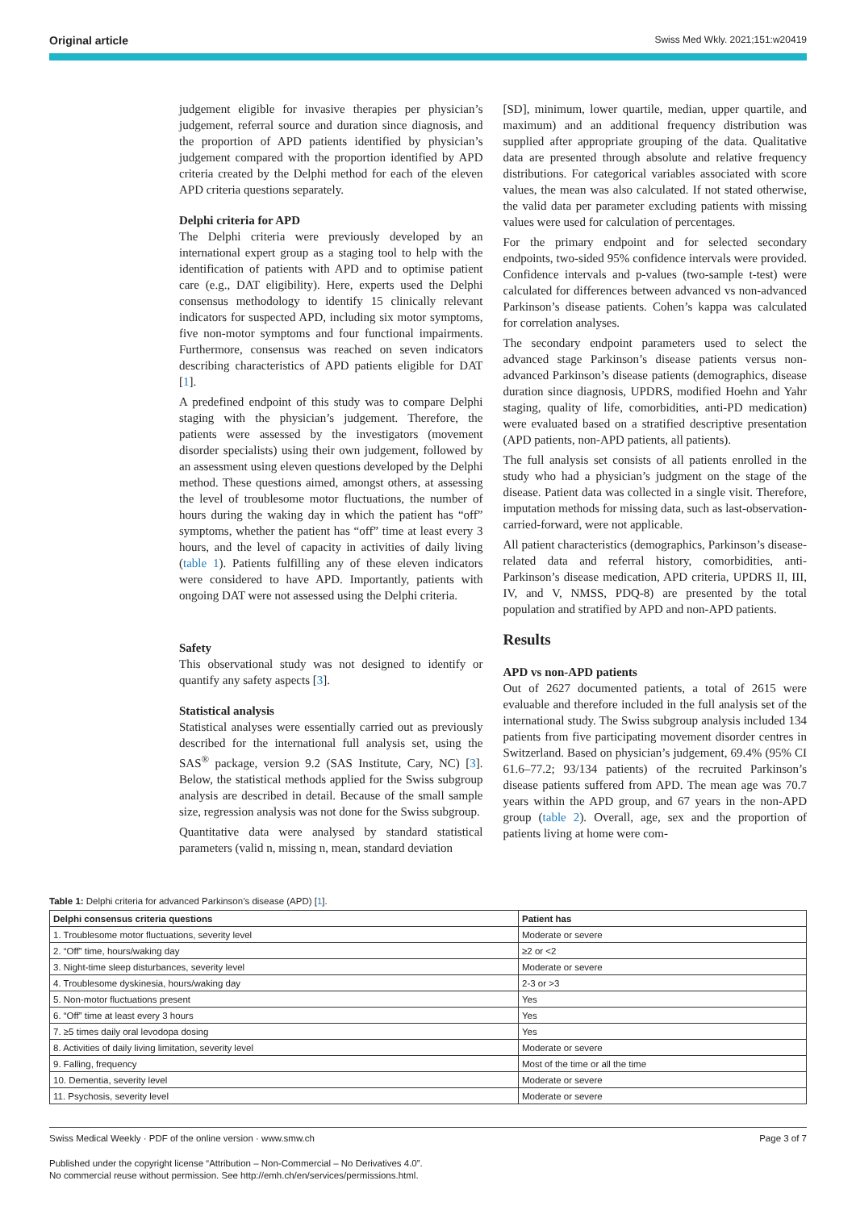Original article Swiss Med Wkly. 2021;151:w20419
judgement eligible for invasive therapies per physician’s judgement, referral source and duration since diagnosis, and the proportion of APD patients identified by physician’s judgement compared with the proportion identified by APD criteria created by the Delphi method for each of the eleven APD criteria questions separately.
Delphi criteria for APD
The Delphi criteria were previously developed by an international expert group as a staging tool to help with the identification of patients with APD and to optimise patient care (e.g., DAT eligibility). Here, experts used the Delphi consensus methodology to identify 15 clinically relevant indicators for suspected APD, including six motor symptoms, five non-motor symptoms and four functional impairments. Furthermore, consensus was reached on seven indicators describing characteristics of APD patients eligible for DAT [1].
A predefined endpoint of this study was to compare Delphi staging with the physician’s judgement. Therefore, the patients were assessed by the investigators (movement disorder specialists) using their own judgement, followed by an assessment using eleven questions developed by the Delphi method. These questions aimed, amongst others, at assessing the level of troublesome motor fluctuations, the number of hours during the waking day in which the patient has “off” symptoms, whether the patient has “off” time at least every 3 hours, and the level of capacity in activities of daily living (table 1). Patients fulfilling any of these eleven indicators were considered to have APD. Importantly, patients with ongoing DAT were not assessed using the Delphi criteria.
Safety
This observational study was not designed to identify or quantify any safety aspects [3].
Statistical analysis
Statistical analyses were essentially carried out as previously described for the international full analysis set, using the SAS<sup>®</sup> package, version 9.2 (SAS Institute, Cary, NC) [3]. Below, the statistical methods applied for the Swiss subgroup analysis are described in detail. Because of the small sample size, regression analysis was not done for the Swiss subgroup.
Quantitative data were analysed by standard statistical parameters (valid n, missing n, mean, standard deviation
[SD], minimum, lower quartile, median, upper quartile, and maximum) and an additional frequency distribution was supplied after appropriate grouping of the data. Qualitative data are presented through absolute and relative frequency distributions. For categorical variables associated with score values, the mean was also calculated. If not stated otherwise, the valid data per parameter excluding patients with missing values were used for calculation of percentages.
For the primary endpoint and for selected secondary endpoints, two-sided 95% confidence intervals were provided. Confidence intervals and p-values (two-sample t-test) were calculated for differences between advanced vs non-advanced Parkinson’s disease patients. Cohen’s kappa was calculated for correlation analyses.
The secondary endpoint parameters used to select the advanced stage Parkinson’s disease patients versus non-advanced Parkinson’s disease patients (demographics, disease duration since diagnosis, UPDRS, modified Hoehn and Yahr staging, quality of life, comorbidities, anti-PD medication) were evaluated based on a stratified descriptive presentation (APD patients, non-APD patients, all patients).
The full analysis set consists of all patients enrolled in the study who had a physician’s judgment on the stage of the disease. Patient data was collected in a single visit. Therefore, imputation methods for missing data, such as last-observation-carried-forward, were not applicable.
All patient characteristics (demographics, Parkinson’s disease-related data and referral history, comorbidities, anti-Parkinson’s disease medication, APD criteria, UPDRS II, III, IV, and V, NMSS, PDQ-8) are presented by the total population and stratified by APD and non-APD patients.
Results
APD vs non-APD patients
Out of 2627 documented patients, a total of 2615 were evaluable and therefore included in the full analysis set of the international study. The Swiss subgroup analysis included 134 patients from five participating movement disorder centres in Switzerland. Based on physician’s judgement, 69.4% (95% CI 61.6–77.2; 93/134 patients) of the recruited Parkinson’s disease patients suffered from APD. The mean age was 70.7 years within the APD group, and 67 years in the non-APD group (table 2). Overall, age, sex and the proportion of patients living at home were com-
Table 1: Delphi criteria for advanced Parkinson’s disease (APD) [1].
| Delphi consensus criteria questions | Patient has |
| --- | --- |
| 1. Troublesome motor fluctuations, severity level | Moderate or severe |
| 2. “Off” time, hours/waking day | ≥2 or <2 |
| 3. Night-time sleep disturbances, severity level | Moderate or severe |
| 4. Troublesome dyskinesia, hours/waking day | 2-3 or >3 |
| 5. Non-motor fluctuations present | Yes |
| 6. “Off” time at least every 3 hours | Yes |
| 7. ≥5 times daily oral levodopa dosing | Yes |
| 8. Activities of daily living limitation, severity level | Moderate or severe |
| 9. Falling, frequency | Most of the time or all the time |
| 10. Dementia, severity level | Moderate or severe |
| 11. Psychosis, severity level | Moderate or severe |
Swiss Medical Weekly · PDF of the online version · www.smw.ch Page 3 of 7
Published under the copyright license “Attribution – Non-Commercial – No Derivatives 4.0”.
No commercial reuse without permission. See http://emh.ch/en/services/permissions.html.